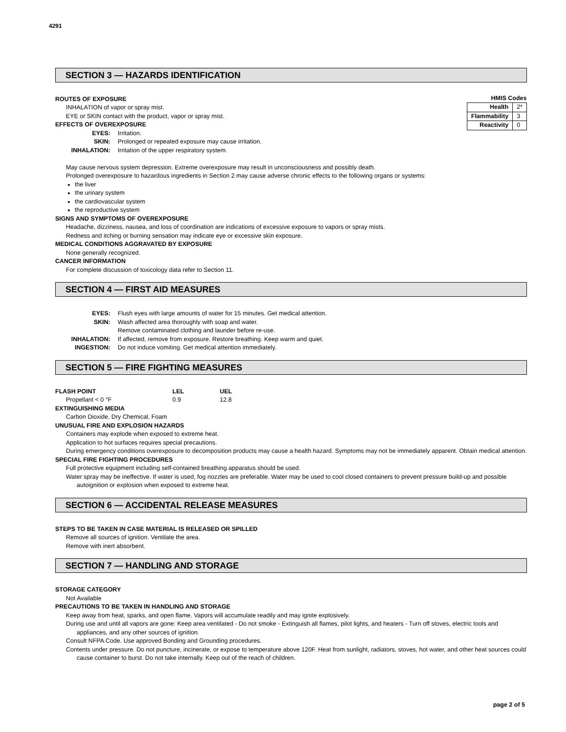4291
SECTION 3 — HAZARDS IDENTIFICATION
| HMIS Codes | |
| --- | --- |
| Health | 2* |
| Flammability | 3 |
| Reactivity | 0 |
ROUTES OF EXPOSURE
INHALATION of vapor or spray mist.
EYE or SKIN contact with the product, vapor or spray mist.
EFFECTS OF OVEREXPOSURE
EYES: Irritation.
SKIN: Prolonged or repeated exposure may cause irritation.
INHALATION: Irritation of the upper respiratory system.
May cause nervous system depression. Extreme overexposure may result in unconsciousness and possibly death.
Prolonged overexposure to hazardous ingredients in Section 2 may cause adverse chronic effects to the following organs or systems:
the liver
the urinary system
the cardiovascular system
the reproductive system
SIGNS AND SYMPTOMS OF OVEREXPOSURE
Headache, dizziness, nausea, and loss of coordination are indications of excessive exposure to vapors or spray mists.
Redness and itching or burning sensation may indicate eye or excessive skin exposure.
MEDICAL CONDITIONS AGGRAVATED BY EXPOSURE
None generally recognized.
CANCER INFORMATION
For complete discussion of toxicology data refer to Section 11.
SECTION 4 — FIRST AID MEASURES
EYES: Flush eyes with large amounts of water for 15 minutes. Get medical attention.
SKIN: Wash affected area thoroughly with soap and water.
Remove contaminated clothing and launder before re-use.
INHALATION: If affected, remove from exposure. Restore breathing. Keep warm and quiet.
INGESTION: Do not induce vomiting. Get medical attention immediately.
SECTION 5 — FIRE FIGHTING MEASURES
| FLASH POINT | LEL | UEL |
| --- | --- | --- |
| Propellant < 0 °F | 0.9 | 12.8 |
EXTINGUISHING MEDIA
Carbon Dioxide, Dry Chemical, Foam
UNUSUAL FIRE AND EXPLOSION HAZARDS
Containers may explode when exposed to extreme heat.
Application to hot surfaces requires special precautions.
During emergency conditions overexposure to decomposition products may cause a health hazard. Symptoms may not be immediately apparent. Obtain medical attention.
SPECIAL FIRE FIGHTING PROCEDURES
Full protective equipment including self-contained breathing apparatus should be used.
Water spray may be ineffective. If water is used, fog nozzles are preferable. Water may be used to cool closed containers to prevent pressure build-up and possible autoignition or explosion when exposed to extreme heat.
SECTION 6 — ACCIDENTAL RELEASE MEASURES
STEPS TO BE TAKEN IN CASE MATERIAL IS RELEASED OR SPILLED
Remove all sources of ignition. Ventilate the area.
Remove with inert absorbent.
SECTION 7 — HANDLING AND STORAGE
STORAGE CATEGORY
Not Available
PRECAUTIONS TO BE TAKEN IN HANDLING AND STORAGE
Keep away from heat, sparks, and open flame. Vapors will accumulate readily and may ignite explosively.
During use and until all vapors are gone: Keep area ventilated - Do not smoke - Extinguish all flames, pilot lights, and heaters - Turn off stoves, electric tools and appliances, and any other sources of ignition.
Consult NFPA Code. Use approved Bonding and Grounding procedures.
Contents under pressure. Do not puncture, incinerate, or expose to temperature above 120F. Heat from sunlight, radiators, stoves, hot water, and other heat sources could cause container to burst. Do not take internally. Keep out of the reach of children.
page 2 of 5